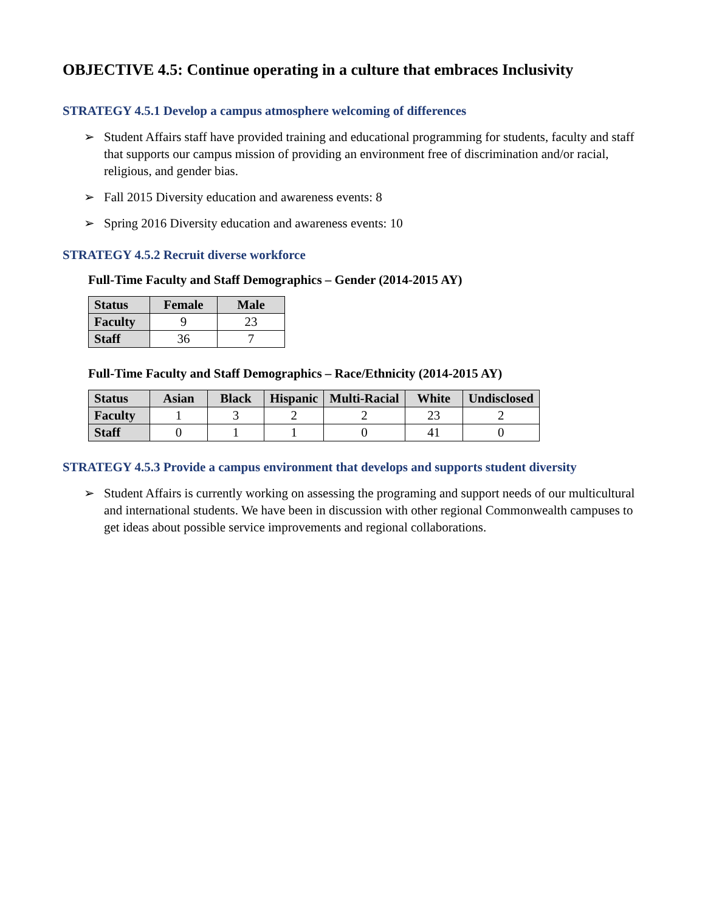OBJECTIVE 4.5: Continue operating in a culture that embraces Inclusivity
STRATEGY 4.5.1 Develop a campus atmosphere welcoming of differences
➢ Student Affairs staff have provided training and educational programming for students, faculty and staff that supports our campus mission of providing an environment free of discrimination and/or racial, religious, and gender bias.
➢ Fall 2015 Diversity education and awareness events: 8
➢ Spring 2016 Diversity education and awareness events: 10
STRATEGY 4.5.2 Recruit diverse workforce
Full-Time Faculty and Staff Demographics – Gender (2014-2015 AY)
| Status | Female | Male |
| --- | --- | --- |
| Faculty | 9 | 23 |
| Staff | 36 | 7 |
Full-Time Faculty and Staff Demographics – Race/Ethnicity (2014-2015 AY)
| Status | Asian | Black | Hispanic | Multi-Racial | White | Undisclosed |
| --- | --- | --- | --- | --- | --- | --- |
| Faculty | 1 | 3 | 2 | 2 | 23 | 2 |
| Staff | 0 | 1 | 1 | 0 | 41 | 0 |
STRATEGY 4.5.3 Provide a campus environment that develops and supports student diversity
➢ Student Affairs is currently working on assessing the programing and support needs of our multicultural and international students. We have been in discussion with other regional Commonwealth campuses to get ideas about possible service improvements and regional collaborations.